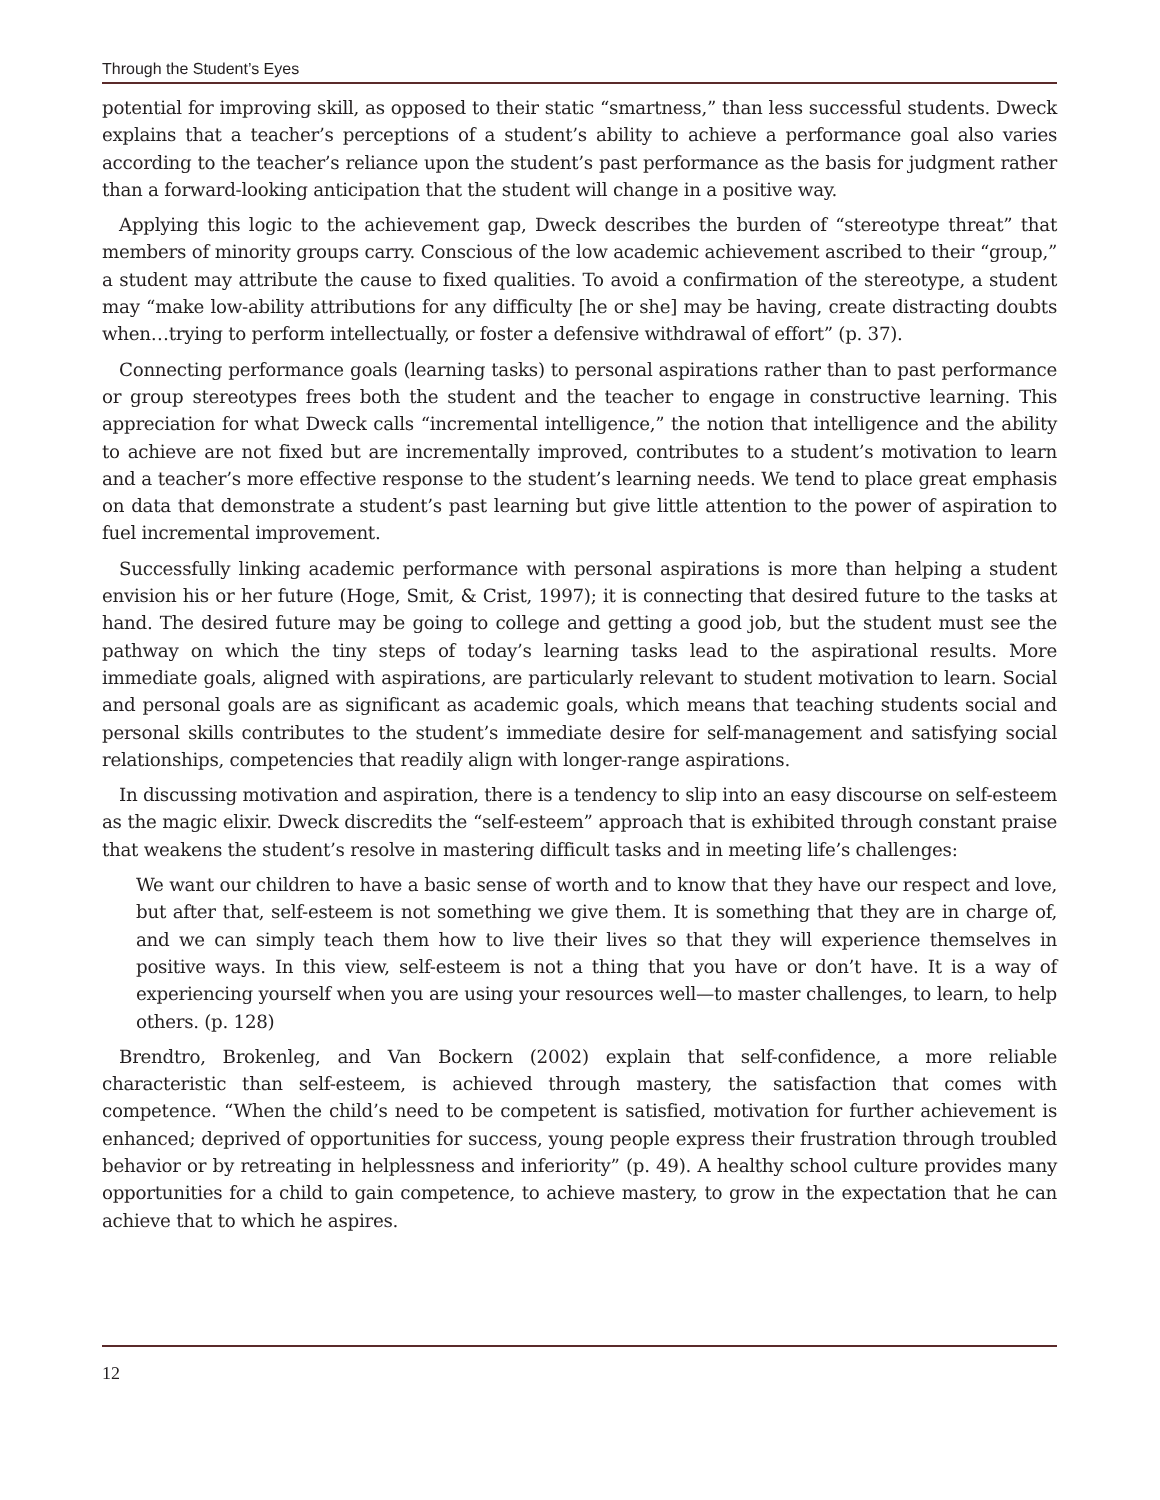Through the Student’s Eyes
potential for improving skill, as opposed to their static “smartness,” than less successful students. Dweck explains that a teacher’s perceptions of a student’s ability to achieve a performance goal also varies according to the teacher’s reliance upon the student’s past performance as the basis for judgment rather than a forward-looking anticipation that the student will change in a positive way.
Applying this logic to the achievement gap, Dweck describes the burden of “stereotype threat” that members of minority groups carry. Conscious of the low academic achievement ascribed to their “group,” a student may attribute the cause to fixed qualities. To avoid a confirmation of the stereotype, a student may “make low-ability attributions for any difficulty [he or she] may be having, create distracting doubts when…trying to perform intellectually, or foster a defensive withdrawal of effort” (p. 37).
Connecting performance goals (learning tasks) to personal aspirations rather than to past performance or group stereotypes frees both the student and the teacher to engage in constructive learning. This appreciation for what Dweck calls “incremental intelligence,” the notion that intelligence and the ability to achieve are not fixed but are incrementally improved, contributes to a student’s motivation to learn and a teacher’s more effective response to the student’s learning needs. We tend to place great emphasis on data that demonstrate a student’s past learning but give little attention to the power of aspiration to fuel incremental improvement.
Successfully linking academic performance with personal aspirations is more than helping a student envision his or her future (Hoge, Smit, & Crist, 1997); it is connecting that desired future to the tasks at hand. The desired future may be going to college and getting a good job, but the student must see the pathway on which the tiny steps of today’s learning tasks lead to the aspirational results. More immediate goals, aligned with aspirations, are particularly relevant to student motivation to learn. Social and personal goals are as significant as academic goals, which means that teaching students social and personal skills contributes to the student’s immediate desire for self-management and satisfying social relationships, competencies that readily align with longer-range aspirations.
In discussing motivation and aspiration, there is a tendency to slip into an easy discourse on self-esteem as the magic elixir. Dweck discredits the “self-esteem” approach that is exhibited through constant praise that weakens the student’s resolve in mastering difficult tasks and in meeting life’s challenges:
We want our children to have a basic sense of worth and to know that they have our respect and love, but after that, self-esteem is not something we give them. It is something that they are in charge of, and we can simply teach them how to live their lives so that they will experience themselves in positive ways. In this view, self-esteem is not a thing that you have or don’t have. It is a way of experiencing yourself when you are using your resources well—to master challenges, to learn, to help others. (p. 128)
Brendtro, Brokenleg, and Van Bockern (2002) explain that self-confidence, a more reliable characteristic than self-esteem, is achieved through mastery, the satisfaction that comes with competence. “When the child’s need to be competent is satisfied, motivation for further achievement is enhanced; deprived of opportunities for success, young people express their frustration through troubled behavior or by retreating in helplessness and inferiority” (p. 49). A healthy school culture provides many opportunities for a child to gain competence, to achieve mastery, to grow in the expectation that he can achieve that to which he aspires.
12